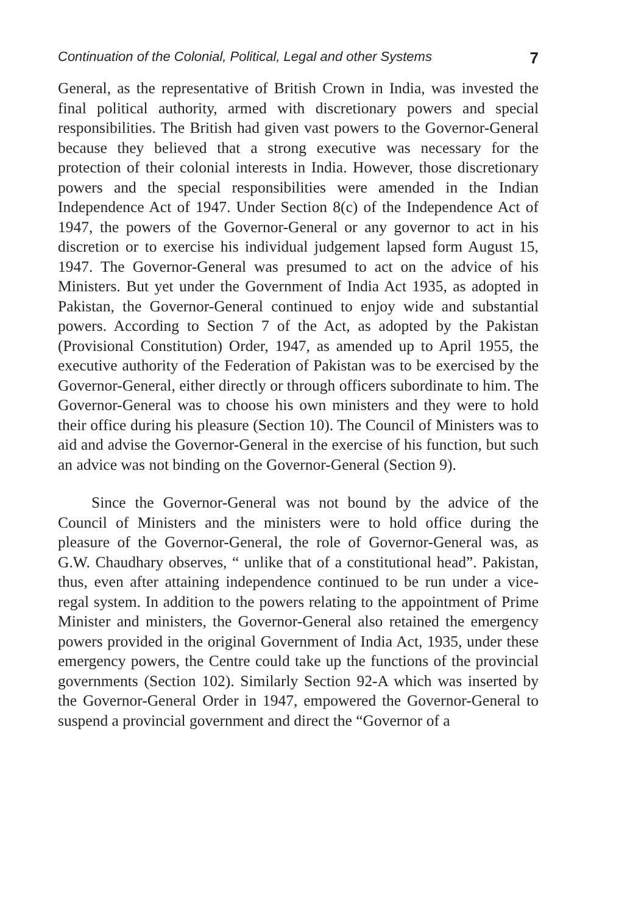Continuation of the Colonial, Political, Legal and other Systems 7
General, as the representative of British Crown in India, was invested the final political authority, armed with discretionary powers and special responsibilities. The British had given vast powers to the Governor-General because they believed that a strong executive was necessary for the protection of their colonial interests in India. However, those discretionary powers and the special responsibilities were amended in the Indian Independence Act of 1947. Under Section 8(c) of the Independence Act of 1947, the powers of the Governor-General or any governor to act in his discretion or to exercise his individual judgement lapsed form August 15, 1947. The Governor-General was presumed to act on the advice of his Ministers. But yet under the Government of India Act 1935, as adopted in Pakistan, the Governor-General continued to enjoy wide and substantial powers. According to Section 7 of the Act, as adopted by the Pakistan (Provisional Constitution) Order, 1947, as amended up to April 1955, the executive authority of the Federation of Pakistan was to be exercised by the Governor-General, either directly or through officers subordinate to him. The Governor-General was to choose his own ministers and they were to hold their office during his pleasure (Section 10). The Council of Ministers was to aid and advise the Governor-General in the exercise of his function, but such an advice was not binding on the Governor-General (Section 9).
Since the Governor-General was not bound by the advice of the Council of Ministers and the ministers were to hold office during the pleasure of the Governor-General, the role of Governor-General was, as G.W. Chaudhary observes, “ unlike that of a constitutional head”. Pakistan, thus, even after attaining independence continued to be run under a vice-regal system. In addition to the powers relating to the appointment of Prime Minister and ministers, the Governor-General also retained the emergency powers provided in the original Government of India Act, 1935, under these emergency powers, the Centre could take up the functions of the provincial governments (Section 102). Similarly Section 92-A which was inserted by the Governor-General Order in 1947, empowered the Governor-General to suspend a provincial government and direct the “Governor of a